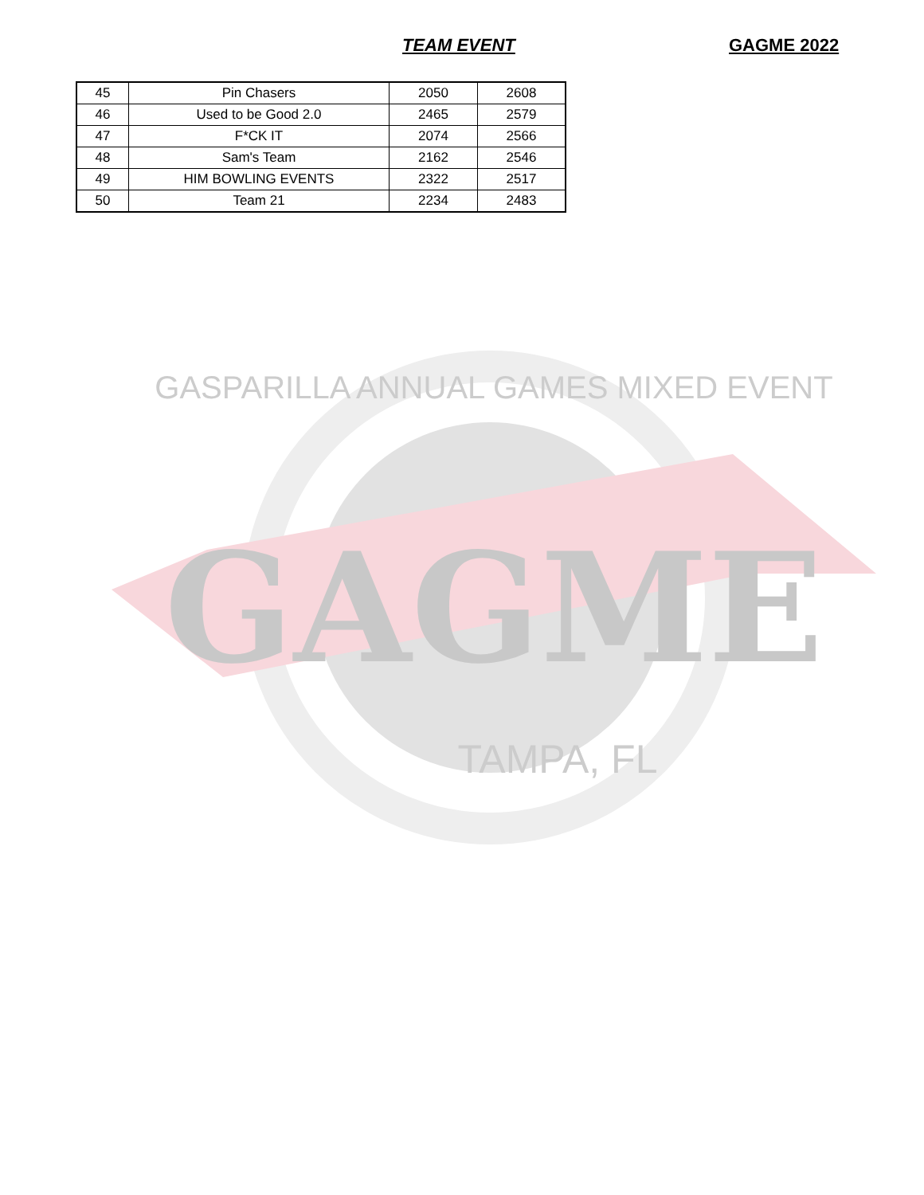TEAM EVENT GAGME 2022
| 45 | Pin Chasers | 2050 | 2608 |
| 46 | Used to be Good 2.0 | 2465 | 2579 |
| 47 | F*CK IT | 2074 | 2566 |
| 48 | Sam's Team | 2162 | 2546 |
| 49 | HIM BOWLING EVENTS | 2322 | 2517 |
| 50 | Team 21 | 2234 | 2483 |
GAGME
GASPARILLA ANNUAL GAMES MIXED EVENT
TAMPA, FL